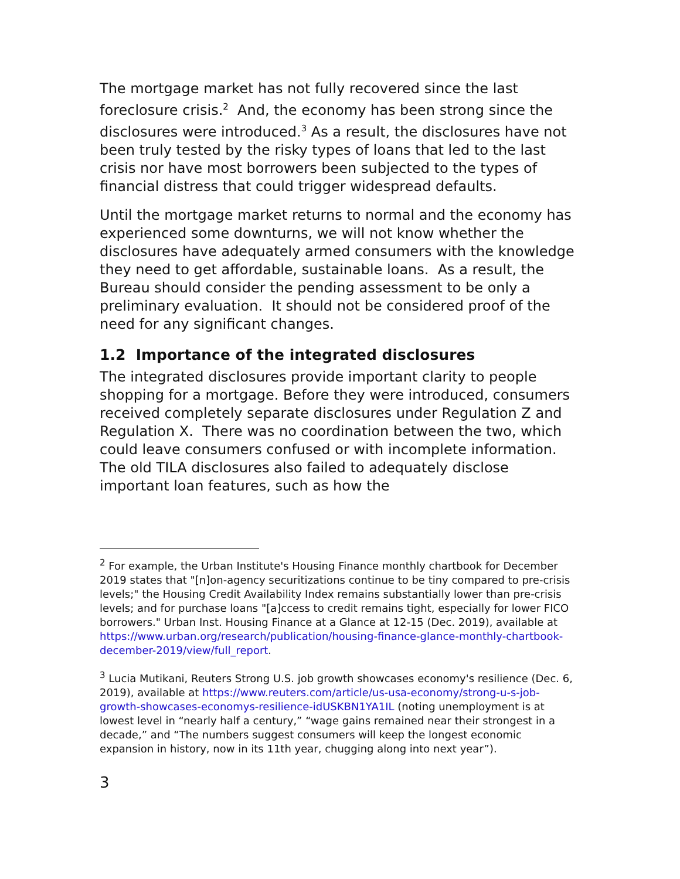The mortgage market has not fully recovered since the last foreclosure crisis.<sup>2</sup> And, the economy has been strong since the disclosures were introduced.<sup>3</sup> As a result, the disclosures have not been truly tested by the risky types of loans that led to the last crisis nor have most borrowers been subjected to the types of financial distress that could trigger widespread defaults.
Until the mortgage market returns to normal and the economy has experienced some downturns, we will not know whether the disclosures have adequately armed consumers with the knowledge they need to get affordable, sustainable loans. As a result, the Bureau should consider the pending assessment to be only a preliminary evaluation. It should not be considered proof of the need for any significant changes.
1.2 Importance of the integrated disclosures
The integrated disclosures provide important clarity to people shopping for a mortgage. Before they were introduced, consumers received completely separate disclosures under Regulation Z and Regulation X. There was no coordination between the two, which could leave consumers confused or with incomplete information. The old TILA disclosures also failed to adequately disclose important loan features, such as how the
<sup>2</sup> For example, the Urban Institute's Housing Finance monthly chartbook for December 2019 states that "[n]on-agency securitizations continue to be tiny compared to pre-crisis levels;" the Housing Credit Availability Index remains substantially lower than pre-crisis levels; and for purchase loans "[a]ccess to credit remains tight, especially for lower FICO borrowers." Urban Inst. Housing Finance at a Glance at 12-15 (Dec. 2019), available at https://www.urban.org/research/publication/housing-finance-glance-monthly-chartbook-december-2019/view/full_report.
<sup>3</sup> Lucia Mutikani, Reuters Strong U.S. job growth showcases economy's resilience (Dec. 6, 2019), available at https://www.reuters.com/article/us-usa-economy/strong-u-s-job-growth-showcases-economys-resilience-idUSKBN1YA1IL (noting unemployment is at lowest level in “nearly half a century,” “wage gains remained near their strongest in a decade,” and “The numbers suggest consumers will keep the longest economic expansion in history, now in its 11th year, chugging along into next year”).
3